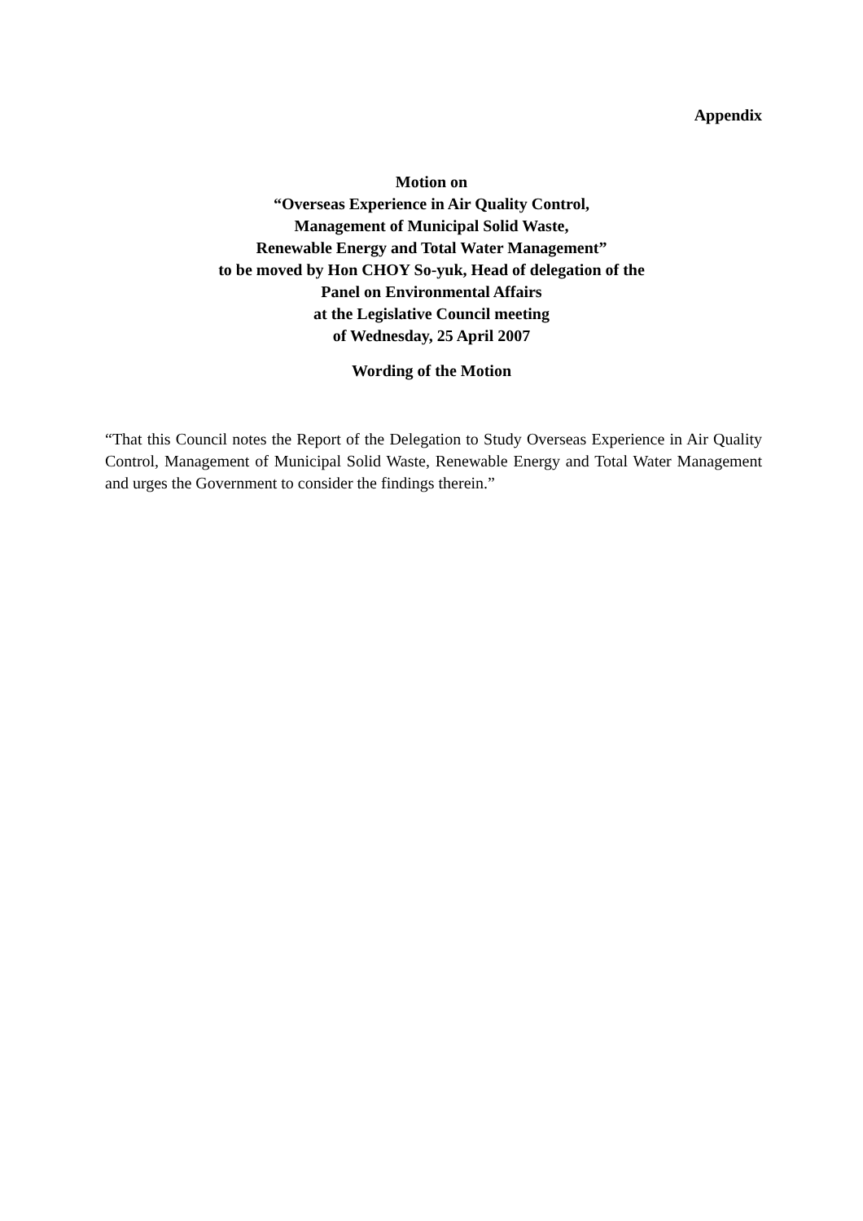Appendix
Motion on
“Overseas Experience in Air Quality Control,
Management of Municipal Solid Waste,
Renewable Energy and Total Water Management”
to be moved by Hon CHOY So-yuk, Head of delegation of the
Panel on Environmental Affairs
at the Legislative Council meeting
of Wednesday, 25 April 2007
Wording of the Motion
“That this Council notes the Report of the Delegation to Study Overseas Experience in Air Quality Control, Management of Municipal Solid Waste, Renewable Energy and Total Water Management and urges the Government to consider the findings therein.”